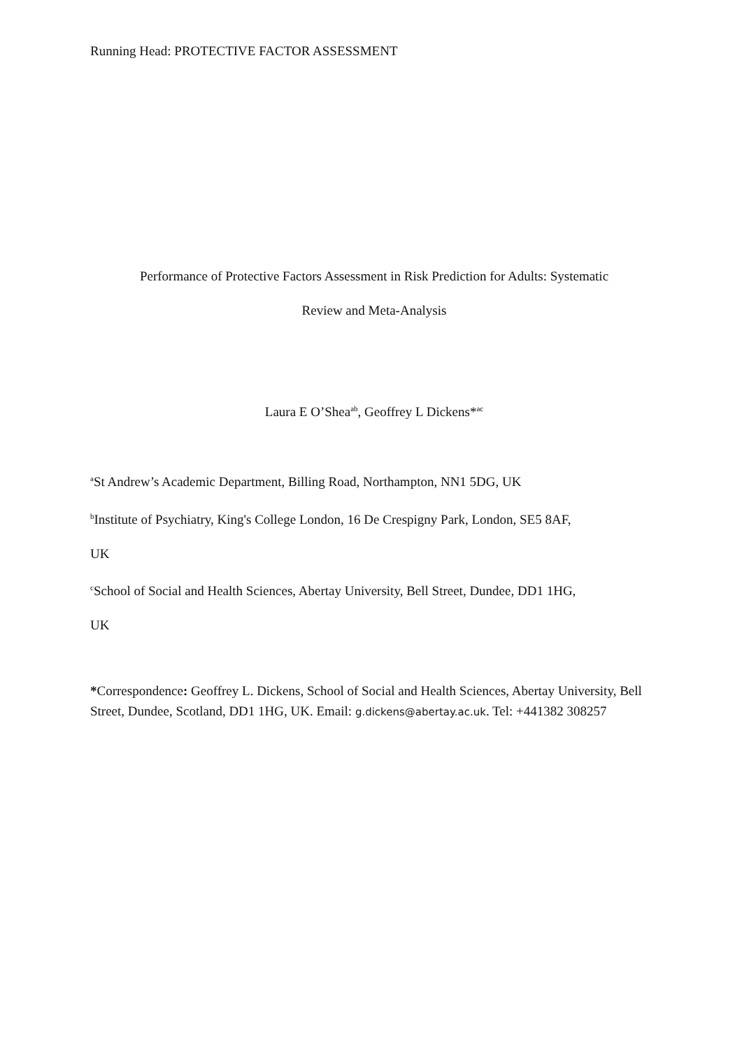Running Head: PROTECTIVE FACTOR ASSESSMENT
Performance of Protective Factors Assessment in Risk Prediction for Adults: Systematic
Review and Meta-Analysis
Laura E O’Shea<sup>ab</sup>, Geoffrey L Dickens*<sup>ac</sup>
<sup>a</sup> St Andrew’s Academic Department, Billing Road, Northampton, NN1 5DG, UK
<sup>b</sup> Institute of Psychiatry, King's College London, 16 De Crespigny Park, London, SE5 8AF,
UK
<sup>c</sup> School of Social and Health Sciences, Abertay University, Bell Street, Dundee, DD1 1HG,
UK
*Correspondence: Geoffrey L. Dickens, School of Social and Health Sciences, Abertay University, Bell Street, Dundee, Scotland, DD1 1HG, UK. Email: g.dickens@abertay.ac.uk. Tel: +441382 308257